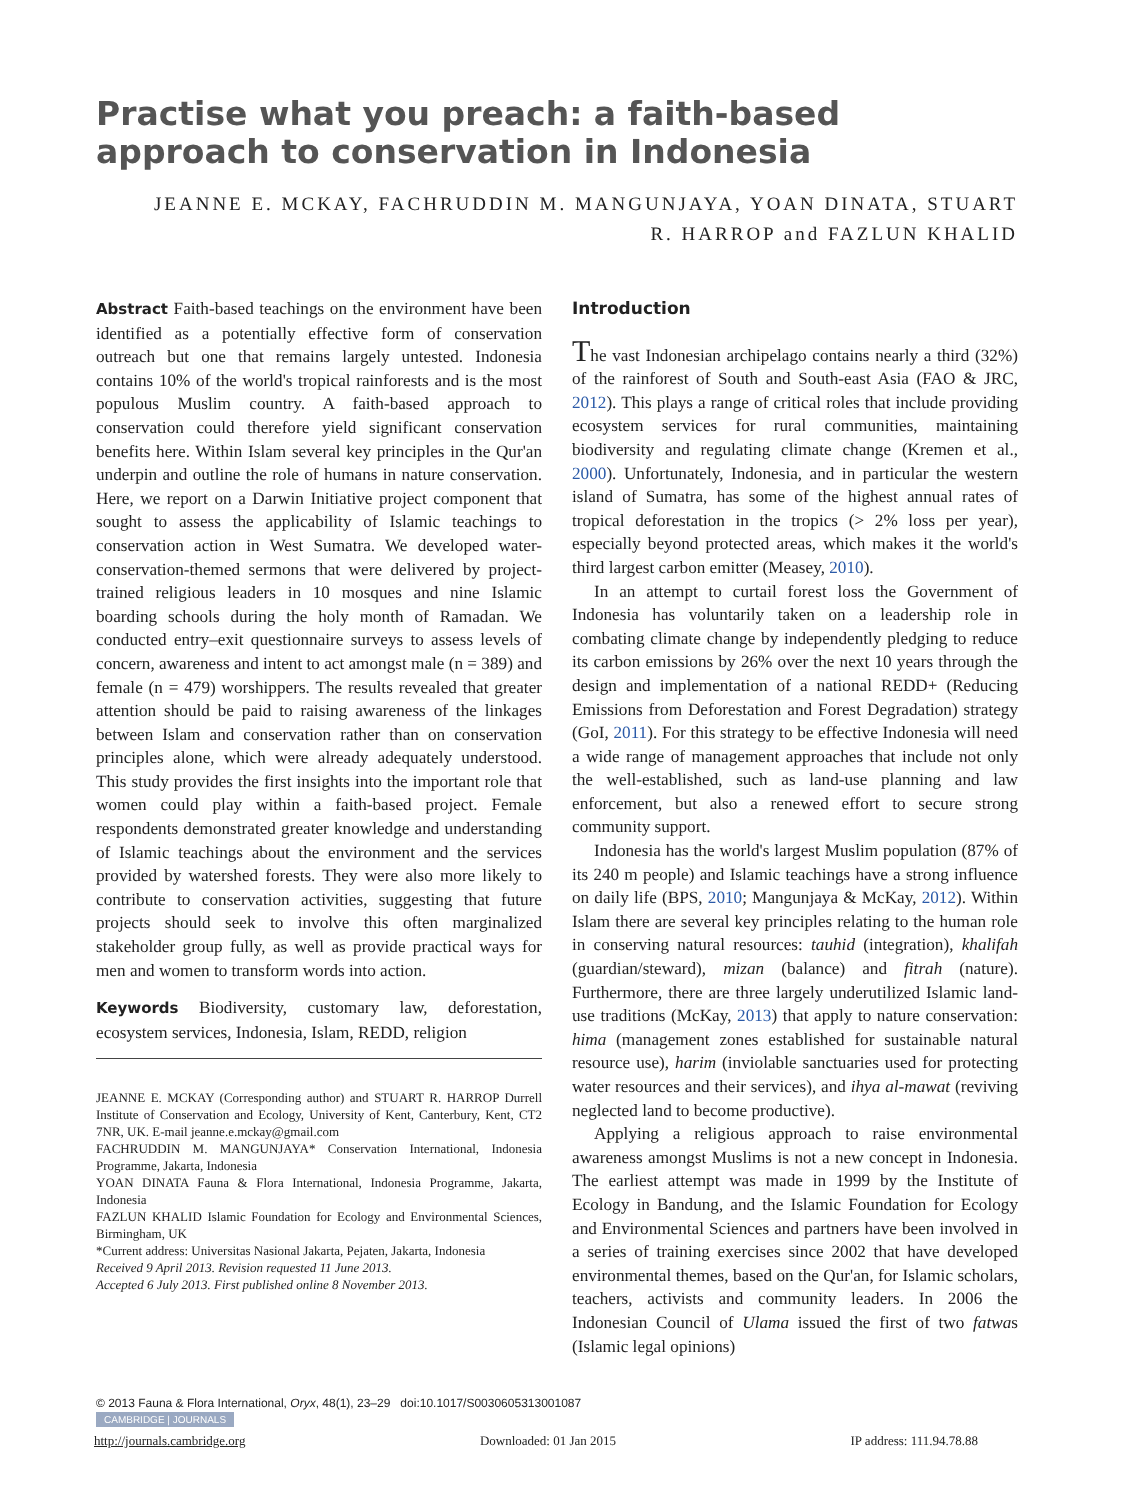Practise what you preach: a faith-based approach to conservation in Indonesia
JEANNE E. MCKAY, FACHRUDDIN M. MANGUNJAYA, YOAN DINATA, STUART
R. HARROP and FAZLUN KHALID
Abstract Faith-based teachings on the environment have been identified as a potentially effective form of conservation outreach but one that remains largely untested. Indonesia contains 10% of the world's tropical rainforests and is the most populous Muslim country. A faith-based approach to conservation could therefore yield significant conservation benefits here. Within Islam several key principles in the Qur'an underpin and outline the role of humans in nature conservation. Here, we report on a Darwin Initiative project component that sought to assess the applicability of Islamic teachings to conservation action in West Sumatra. We developed water-conservation-themed sermons that were delivered by project-trained religious leaders in 10 mosques and nine Islamic boarding schools during the holy month of Ramadan. We conducted entry–exit questionnaire surveys to assess levels of concern, awareness and intent to act amongst male (n = 389) and female (n = 479) worshippers. The results revealed that greater attention should be paid to raising awareness of the linkages between Islam and conservation rather than on conservation principles alone, which were already adequately understood. This study provides the first insights into the important role that women could play within a faith-based project. Female respondents demonstrated greater knowledge and understanding of Islamic teachings about the environment and the services provided by watershed forests. They were also more likely to contribute to conservation activities, suggesting that future projects should seek to involve this often marginalized stakeholder group fully, as well as provide practical ways for men and women to transform words into action.
Keywords Biodiversity, customary law, deforestation, ecosystem services, Indonesia, Islam, REDD, religion
JEANNE E. MCKAY (Corresponding author) and STUART R. HARROP Durrell Institute of Conservation and Ecology, University of Kent, Canterbury, Kent, CT2 7NR, UK. E-mail jeanne.e.mckay@gmail.com
FACHRUDDIN M. MANGUNJAYA* Conservation International, Indonesia Programme, Jakarta, Indonesia
YOAN DINATA Fauna & Flora International, Indonesia Programme, Jakarta, Indonesia
FAZLUN KHALID Islamic Foundation for Ecology and Environmental Sciences, Birmingham, UK
*Current address: Universitas Nasional Jakarta, Pejaten, Jakarta, Indonesia
Received 9 April 2013. Revision requested 11 June 2013.
Accepted 6 July 2013. First published online 8 November 2013.
Introduction
The vast Indonesian archipelago contains nearly a third (32%) of the rainforest of South and South-east Asia (FAO & JRC, 2012). This plays a range of critical roles that include providing ecosystem services for rural communities, maintaining biodiversity and regulating climate change (Kremen et al., 2000). Unfortunately, Indonesia, and in particular the western island of Sumatra, has some of the highest annual rates of tropical deforestation in the tropics (> 2% loss per year), especially beyond protected areas, which makes it the world's third largest carbon emitter (Measey, 2010).
In an attempt to curtail forest loss the Government of Indonesia has voluntarily taken on a leadership role in combating climate change by independently pledging to reduce its carbon emissions by 26% over the next 10 years through the design and implementation of a national REDD+ (Reducing Emissions from Deforestation and Forest Degradation) strategy (GoI, 2011). For this strategy to be effective Indonesia will need a wide range of management approaches that include not only the well-established, such as land-use planning and law enforcement, but also a renewed effort to secure strong community support.
Indonesia has the world's largest Muslim population (87% of its 240 m people) and Islamic teachings have a strong influence on daily life (BPS, 2010; Mangunjaya & McKay, 2012). Within Islam there are several key principles relating to the human role in conserving natural resources: tauhid (integration), khalifah (guardian/steward), mizan (balance) and fitrah (nature). Furthermore, there are three largely underutilized Islamic land-use traditions (McKay, 2013) that apply to nature conservation: hima (management zones established for sustainable natural resource use), harim (inviolable sanctuaries used for protecting water resources and their services), and ihya al-mawat (reviving neglected land to become productive).
Applying a religious approach to raise environmental awareness amongst Muslims is not a new concept in Indonesia. The earliest attempt was made in 1999 by the Institute of Ecology in Bandung, and the Islamic Foundation for Ecology and Environmental Sciences and partners have been involved in a series of training exercises since 2002 that have developed environmental themes, based on the Qur'an, for Islamic scholars, teachers, activists and community leaders. In 2006 the Indonesian Council of Ulama issued the first of two fatwas (Islamic legal opinions)
© 2013 Fauna & Flora International, Oryx, 48(1), 23–29 doi:10.1017/S0030605313001087
CAMBRIDGE | JOURNALS
http://journals.cambridge.org Downloaded: 01 Jan 2015 IP address: 111.94.78.88